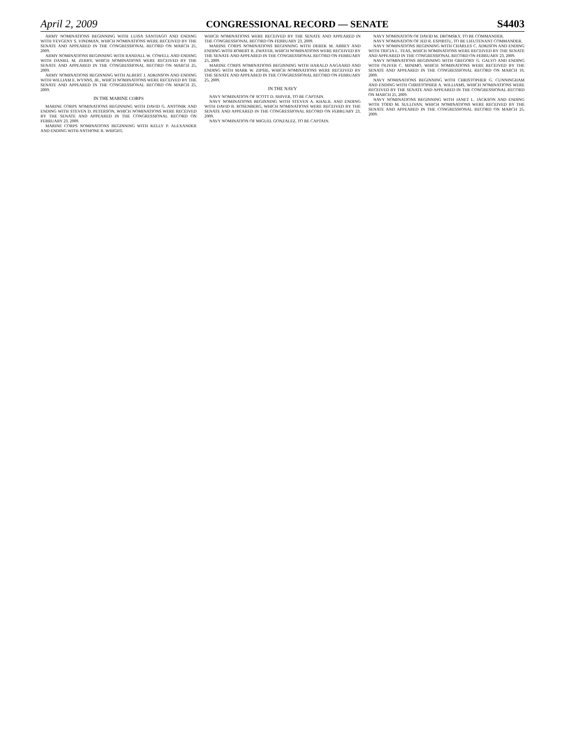April 2, 2009 CONGRESSIONAL RECORD — SENATE S4403
ARMY NOMINATIONS BEGINNING WITH LUISA SANTIAGO AND ENDING WITH YEVGENY S. VINDMAN, WHICH NOMINATIONS WERE RECEIVED BY THE SENATE AND APPEARED IN THE CONGRESSIONAL RECORD ON MARCH 25, 2009.
ARMY NOMINATIONS BEGINNING WITH RANDALL W. COWELL AND ENDING WITH DANIEL M. ZERBY, WHICH NOMINATIONS WERE RECEIVED BY THE SENATE AND APPEARED IN THE CONGRESSIONAL RECORD ON MARCH 25, 2009.
ARMY NOMINATIONS BEGINNING WITH ALBERT J. ADKINSON AND ENDING WITH WILLIAM E. WYNNS, JR., WHICH NOMINATIONS WERE RECEIVED BY THE SENATE AND APPEARED IN THE CONGRESSIONAL RECORD ON MARCH 25, 2009.
IN THE MARINE CORPS
MARINE CORPS NOMINATIONS BEGINNING WITH DAVID G. ANTONIK AND ENDING WITH STEVEN D. PETERSON, WHICH NOMINATIONS WERE RECEIVED BY THE SENATE AND APPEARED IN THE CONGRESSIONAL RECORD ON FEBRUARY 23, 2009.
MARINE CORPS NOMINATIONS BEGINNING WITH KELLY P. ALEXANDER AND ENDING WITH ANTHONE R. WRIGHT,
WHICH NOMINATIONS WERE RECEIVED BY THE SENATE AND APPEARED IN THE CONGRESSIONAL RECORD ON FEBRUARY 23, 2009.
MARINE CORPS NOMINATIONS BEGINNING WITH DEREK M. ABBEY AND ENDING WITH ROBERT B. ZWAYER, WHICH NOMINATIONS WERE RECEIVED BY THE SENATE AND APPEARED IN THE CONGRESSIONAL RECORD ON FEBRUARY 25, 2009.
MARINE CORPS NOMINATIONS BEGINNING WITH HARALD AAGAARD AND ENDING WITH MARK W. ZIPSIE, WHICH NOMINATIONS WERE RECEIVED BY THE SENATE AND APPEARED IN THE CONGRESSIONAL RECORD ON FEBRUARY 25, 2009.
IN THE NAVY
NAVY NOMINATION OF SCOTT D. SHIVER, TO BE CAPTAIN.
NAVY NOMINATIONS BEGINNING WITH STEVEN A. KHALIL AND ENDING WITH DAVID B. ROSENBERG, WHICH NOMINATIONS WERE RECEIVED BY THE SENATE AND APPEARED IN THE CONGRESSIONAL RECORD ON FEBRUARY 23, 2009.
NAVY NOMINATION OF MIGUEL GONZALEZ, TO BE CAPTAIN.
NAVY NOMINATION OF DAVID M. DROMSKY, TO BE COMMANDER.
NAVY NOMINATION OF JED R. ESPIRITU, TO BE LIEUTENANT COMMANDER.
NAVY NOMINATIONS BEGINNING WITH CHARLES C. ADKISON AND ENDING WITH TRICIA L. TEAS, WHICH NOMINATIONS WERE RECEIVED BY THE SENATE AND APPEARED IN THE CONGRESSIONAL RECORD ON FEBRUARY 23, 2009.
NAVY NOMINATIONS BEGINNING WITH GREGORY G. GALYO AND ENDING WITH OLIVER C. MINIMO, WHICH NOMINATIONS WERE RECEIVED BY THE SENATE AND APPEARED IN THE CONGRESSIONAL RECORD ON MARCH 10, 2009.
NAVY NOMINATIONS BEGINNING WITH CHRISTOPHER G. CUNNINGHAM AND ENDING WITH CHRISTOPHER A. WILLIAMS, WHICH NOMINATIONS WERE RECEIVED BY THE SENATE AND APPEARED IN THE CONGRESSIONAL RECORD ON MARCH 25, 2009.
NAVY NOMINATIONS BEGINNING WITH JANET L. JACKSON AND ENDING WITH TODD M. SULLIVAN, WHICH NOMINATIONS WERE RECEIVED BY THE SENATE AND APPEARED IN THE CONGRESSIONAL RECORD ON MARCH 25, 2009.